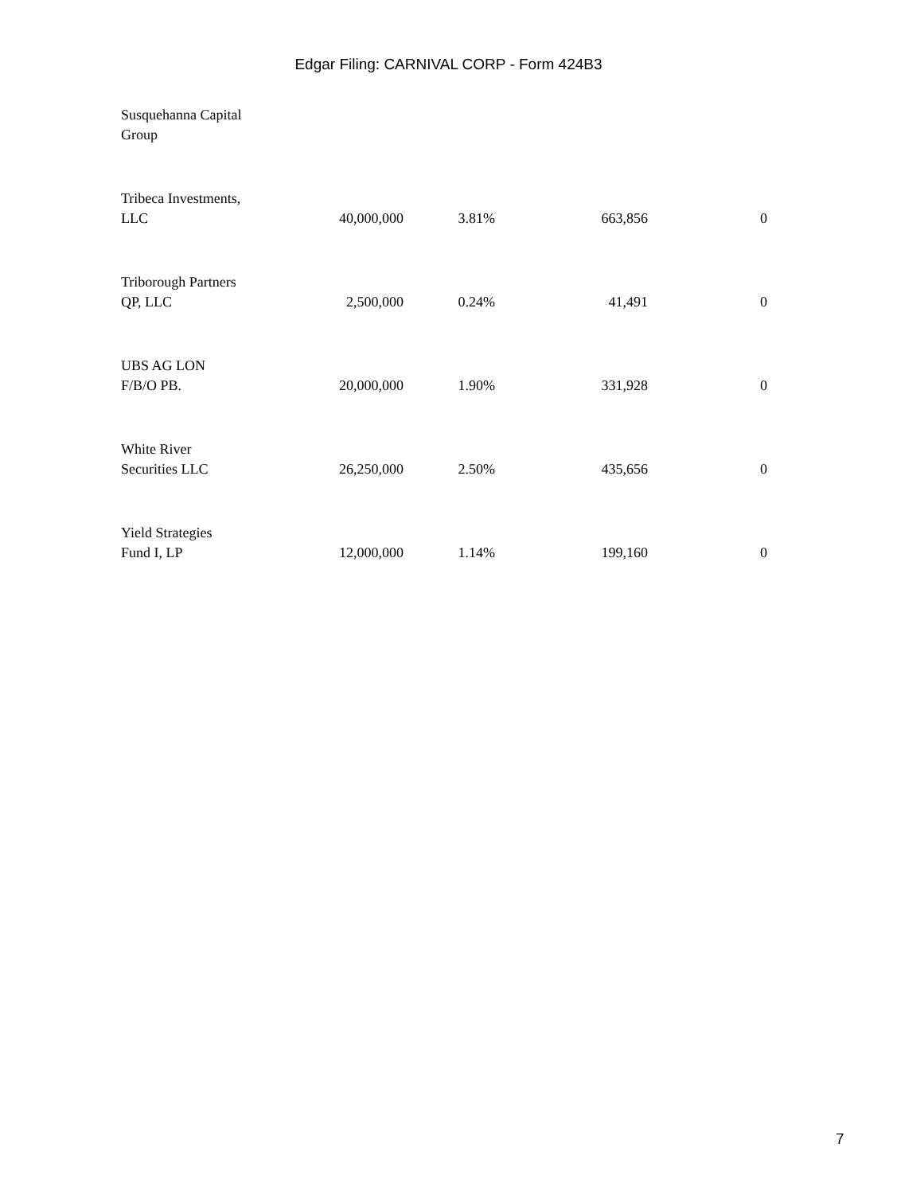Edgar Filing: CARNIVAL CORP - Form 424B3
| Susquehanna Capital Group | | | | |
| Tribeca Investments, LLC | 40,000,000 | 3.81% | 663,856 | 0 |
| Triborough Partners QP, LLC | 2,500,000 | 0.24% | 41,491 | 0 |
| UBS AG LON F/B/O PB. | 20,000,000 | 1.90% | 331,928 | 0 |
| White River Securities LLC | 26,250,000 | 2.50% | 435,656 | 0 |
| Yield Strategies Fund I, LP | 12,000,000 | 1.14% | 199,160 | 0 |
7